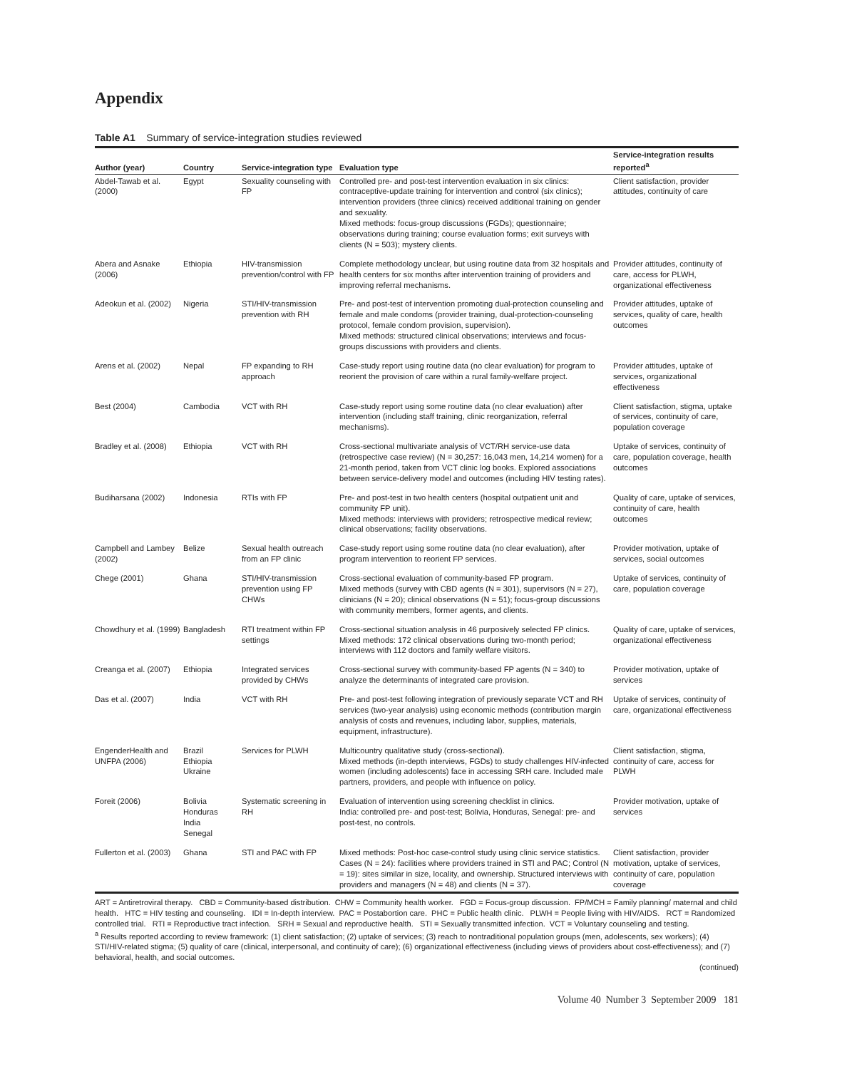Appendix
Table A1 Summary of service-integration studies reviewed
| Author (year) | Country | Service-integration type | Evaluation type | Service-integration results reported<sup>a</sup> |
| --- | --- | --- | --- | --- |
| Abdel-Tawab et al. (2000) | Egypt | Sexuality counseling with FP | Controlled pre- and post-test intervention evaluation in six clinics: contraceptive-update training for intervention and control (six clinics); intervention providers (three clinics) received additional training on gender and sexuality. Mixed methods: focus-group discussions (FGDs); questionnaire; observations during training; course evaluation forms; exit surveys with clients (N = 503); mystery clients. | Client satisfaction, provider attitudes, continuity of care |
| Abera and Asnake (2006) | Ethiopia | HIV-transmission prevention/control with FP | Complete methodology unclear, but using routine data from 32 hospitals and health centers for six months after intervention training of providers and improving referral mechanisms. | Provider attitudes, continuity of care, access for PLWH, organizational effectiveness |
| Adeokun et al. (2002) | Nigeria | STI/HIV-transmission prevention with RH | Pre- and post-test of intervention promoting dual-protection counseling and female and male condoms (provider training, dual-protection-counseling protocol, female condom provision, supervision). Mixed methods: structured clinical observations; interviews and focus-groups discussions with providers and clients. | Provider attitudes, uptake of services, quality of care, health outcomes |
| Arens et al. (2002) | Nepal | FP expanding to RH approach | Case-study report using routine data (no clear evaluation) for program to reorient the provision of care within a rural family-welfare project. | Provider attitudes, uptake of services, organizational effectiveness |
| Best (2004) | Cambodia | VCT with RH | Case-study report using some routine data (no clear evaluation) after intervention (including staff training, clinic reorganization, referral mechanisms). | Client satisfaction, stigma, uptake of services, continuity of care, population coverage |
| Bradley et al. (2008) | Ethiopia | VCT with RH | Cross-sectional multivariate analysis of VCT/RH service-use data (retrospective case review) (N = 30,257: 16,043 men, 14,214 women) for a 21-month period, taken from VCT clinic log books. Explored associations between service-delivery model and outcomes (including HIV testing rates). | Uptake of services, continuity of care, population coverage, health outcomes |
| Budiharsana (2002) | Indonesia | RTIs with FP | Pre- and post-test in two health centers (hospital outpatient unit and community FP unit). Mixed methods: interviews with providers; retrospective medical review; clinical observations; facility observations. | Quality of care, uptake of services, continuity of care, health outcomes |
| Campbell and Lambey (2002) | Belize | Sexual health outreach from an FP clinic | Case-study report using some routine data (no clear evaluation), after program intervention to reorient FP services. | Provider motivation, uptake of services, social outcomes |
| Chege (2001) | Ghana | STI/HIV-transmission prevention using FP CHWs | Cross-sectional evaluation of community-based FP program. Mixed methods (survey with CBD agents (N = 301), supervisors (N = 27), clinicians (N = 20); clinical observations (N = 51); focus-group discussions with community members, former agents, and clients. | Uptake of services, continuity of care, population coverage |
| Chowdhury et al. (1999) | Bangladesh | RTI treatment within FP settings | Cross-sectional situation analysis in 46 purposively selected FP clinics. Mixed methods: 172 clinical observations during two-month period; interviews with 112 doctors and family welfare visitors. | Quality of care, uptake of services, organizational effectiveness |
| Creanga et al. (2007) | Ethiopia | Integrated services provided by CHWs | Cross-sectional survey with community-based FP agents (N = 340) to analyze the determinants of integrated care provision. | Provider motivation, uptake of services |
| Das et al. (2007) | India | VCT with RH | Pre- and post-test following integration of previously separate VCT and RH services (two-year analysis) using economic methods (contribution margin analysis of costs and revenues, including labor, supplies, materials, equipment, infrastructure). | Uptake of services, continuity of care, organizational effectiveness |
| EngenderHealth and UNFPA (2006) | Brazil Ethiopia Ukraine | Services for PLWH | Multicountry qualitative study (cross-sectional). Mixed methods (in-depth interviews, FGDs) to study challenges HIV-infected women (including adolescents) face in accessing SRH care. Included male partners, providers, and people with influence on policy. | Client satisfaction, stigma, continuity of care, access for PLWH |
| Foreit (2006) | Bolivia Honduras India Senegal | Systematic screening in RH | Evaluation of intervention using screening checklist in clinics. India: controlled pre- and post-test; Bolivia, Honduras, Senegal: pre- and post-test, no controls. | Provider motivation, uptake of services |
| Fullerton et al. (2003) | Ghana | STI and PAC with FP | Mixed methods: Post-hoc case-control study using clinic service statistics. Cases (N = 24): facilities where providers trained in STI and PAC; Control (N = 19): sites similar in size, locality, and ownership. Structured interviews with providers and managers (N = 48) and clients (N = 37). | Client satisfaction, provider motivation, uptake of services, continuity of care, population coverage |
ART = Antiretroviral therapy. CBD = Community-based distribution. CHW = Community health worker. FGD = Focus-group discussion. FP/MCH = Family planning/ maternal and child health. HTC = HIV testing and counseling. IDI = In-depth interview. PAC = Postabortion care. PHC = Public health clinic. PLWH = People living with HIV/AIDS. RCT = Randomized controlled trial. RTI = Reproductive tract infection. SRH = Sexual and reproductive health. STI = Sexually transmitted infection. VCT = Voluntary counseling and testing.
<sup>a</sup> Results reported according to review framework: (1) client satisfaction; (2) uptake of services; (3) reach to nontraditional population groups (men, adolescents, sex workers); (4) STI/HIV-related stigma; (5) quality of care (clinical, interpersonal, and continuity of care); (6) organizational effectiveness (including views of providers about cost-effectiveness); and (7) behavioral, health, and social outcomes.
(continued)
Volume 40 Number 3 September 2009 181